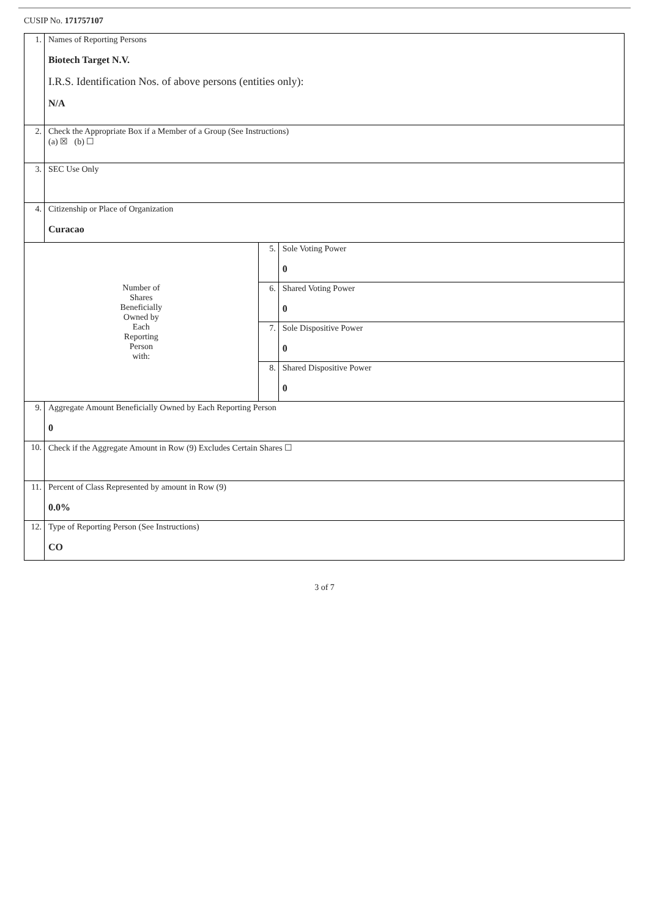CUSIP No. 171757107
| 1. | Names of Reporting Persons Biotech Target N.V. I.R.S. Identification Nos. of above persons (entities only): N/A | | |
| 2. | Check the Appropriate Box if a Member of a Group (See Instructions) (a) ☒ (b) ☐ | | |
| 3. | SEC Use Only | | |
| 4. | Citizenship or Place of Organization Curacao | | |
| Number of Shares Beneficially Owned by Each Reporting Person with: | | 5. | Sole Voting Power 0 |
| | | 6. | Shared Voting Power 0 |
| | | 7. | Sole Dispositive Power 0 |
| | | 8. | Shared Dispositive Power 0 |
| 9. | Aggregate Amount Beneficially Owned by Each Reporting Person 0 | | |
| 10. | Check if the Aggregate Amount in Row (9) Excludes Certain Shares ☐ | | |
| 11. | Percent of Class Represented by amount in Row (9) 0.0% | | |
| 12. | Type of Reporting Person (See Instructions) CO | | |
3 of 7